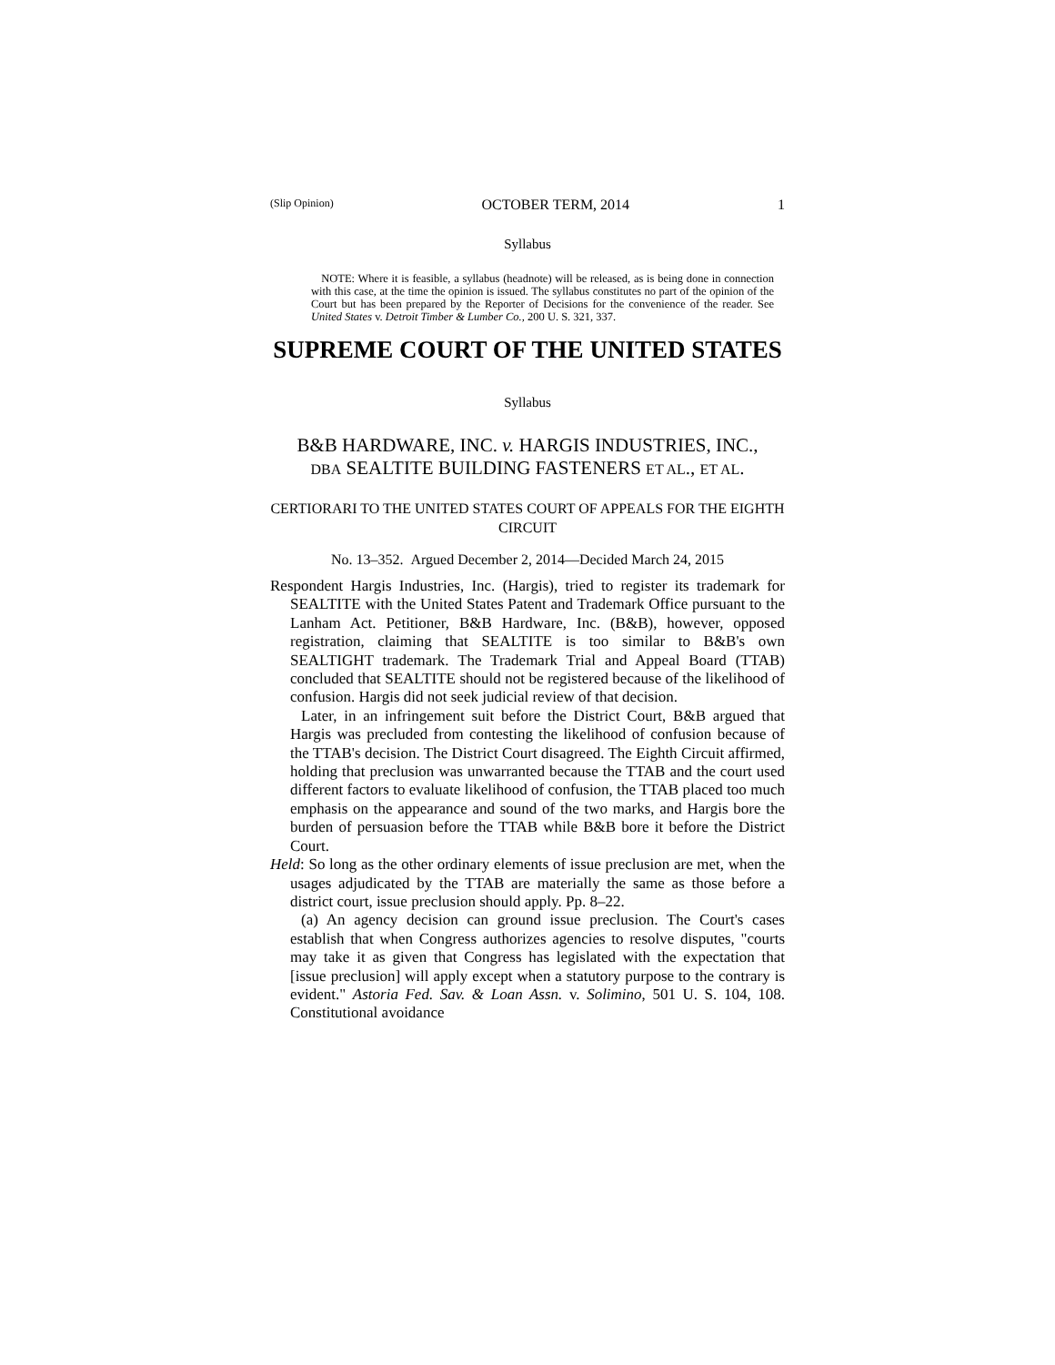(Slip Opinion) OCTOBER TERM, 2014 1
Syllabus
NOTE: Where it is feasible, a syllabus (headnote) will be released, as is being done in connection with this case, at the time the opinion is issued. The syllabus constitutes no part of the opinion of the Court but has been prepared by the Reporter of Decisions for the convenience of the reader. See United States v. Detroit Timber & Lumber Co., 200 U. S. 321, 337.
SUPREME COURT OF THE UNITED STATES
Syllabus
B&B HARDWARE, INC. v. HARGIS INDUSTRIES, INC.,
DBA SEALTITE BUILDING FASTENERS ET AL., ET AL.
CERTIORARI TO THE UNITED STATES COURT OF APPEALS FOR THE EIGHTH CIRCUIT
No. 13–352. Argued December 2, 2014—Decided March 24, 2015
Respondent Hargis Industries, Inc. (Hargis), tried to register its trademark for SEALTITE with the United States Patent and Trademark Office pursuant to the Lanham Act. Petitioner, B&B Hardware, Inc. (B&B), however, opposed registration, claiming that SEALTITE is too similar to B&B's own SEALTIGHT trademark. The Trademark Trial and Appeal Board (TTAB) concluded that SEALTITE should not be registered because of the likelihood of confusion. Hargis did not seek judicial review of that decision.
Later, in an infringement suit before the District Court, B&B argued that Hargis was precluded from contesting the likelihood of confusion because of the TTAB's decision. The District Court disagreed. The Eighth Circuit affirmed, holding that preclusion was unwarranted because the TTAB and the court used different factors to evaluate likelihood of confusion, the TTAB placed too much emphasis on the appearance and sound of the two marks, and Hargis bore the burden of persuasion before the TTAB while B&B bore it before the District Court.
Held: So long as the other ordinary elements of issue preclusion are met, when the usages adjudicated by the TTAB are materially the same as those before a district court, issue preclusion should apply. Pp. 8–22.
(a) An agency decision can ground issue preclusion. The Court's cases establish that when Congress authorizes agencies to resolve disputes, "courts may take it as given that Congress has legislated with the expectation that [issue preclusion] will apply except when a statutory purpose to the contrary is evident." Astoria Fed. Sav. & Loan Assn. v. Solimino, 501 U. S. 104, 108. Constitutional avoidance